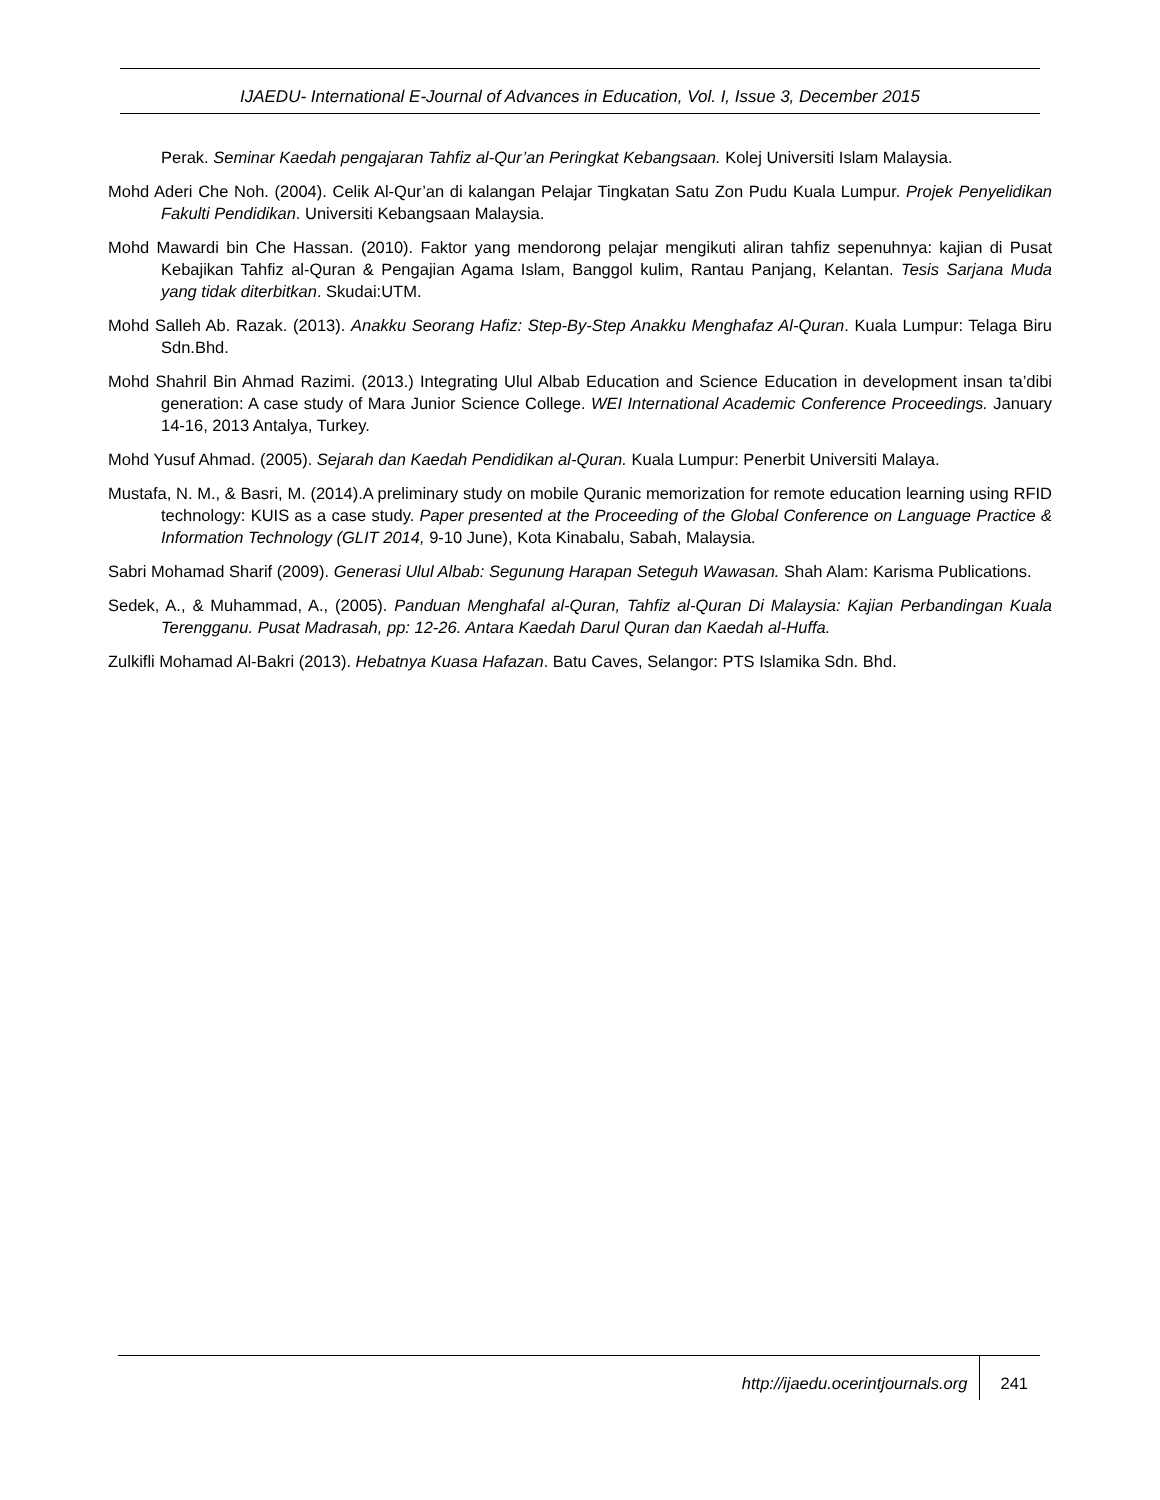IJAEDU- International E-Journal of Advances in Education, Vol. I, Issue 3, December 2015
Perak. Seminar Kaedah pengajaran Tahfiz al-Qur’an Peringkat Kebangsaan. Kolej Universiti Islam Malaysia.
Mohd Aderi Che Noh. (2004). Celik Al-Qur’an di kalangan Pelajar Tingkatan Satu Zon Pudu Kuala Lumpur. Projek Penyelidikan Fakulti Pendidikan. Universiti Kebangsaan Malaysia.
Mohd Mawardi bin Che Hassan. (2010). Faktor yang mendorong pelajar mengikuti aliran tahfiz sepenuhnya: kajian di Pusat Kebajikan Tahfiz al-Quran & Pengajian Agama Islam, Banggol kulim, Rantau Panjang, Kelantan. Tesis Sarjana Muda yang tidak diterbitkan. Skudai:UTM.
Mohd Salleh Ab. Razak. (2013). Anakku Seorang Hafiz: Step-By-Step Anakku Menghafaz Al-Quran. Kuala Lumpur: Telaga Biru Sdn.Bhd.
Mohd Shahril Bin Ahmad Razimi. (2013.) Integrating Ulul Albab Education and Science Education in development insan ta’dibi generation: A case study of Mara Junior Science College. WEI International Academic Conference Proceedings. January 14-16, 2013 Antalya, Turkey.
Mohd Yusuf Ahmad. (2005). Sejarah dan Kaedah Pendidikan al-Quran. Kuala Lumpur: Penerbit Universiti Malaya.
Mustafa, N. M., & Basri, M. (2014).A preliminary study on mobile Quranic memorization for remote education learning using RFID technology: KUIS as a case study. Paper presented at the Proceeding of the Global Conference on Language Practice & Information Technology (GLIT 2014, 9-10 June), Kota Kinabalu, Sabah, Malaysia.
Sabri Mohamad Sharif (2009). Generasi Ulul Albab: Segunung Harapan Seteguh Wawasan. Shah Alam: Karisma Publications.
Sedek, A., & Muhammad, A., (2005). Panduan Menghafal al-Quran, Tahfiz al-Quran Di Malaysia: Kajian Perbandingan Kuala Terengganu. Pusat Madrasah, pp: 12-26. Antara Kaedah Darul Quran dan Kaedah al-Huffa.
Zulkifli Mohamad Al-Bakri (2013). Hebatnya Kuasa Hafazan. Batu Caves, Selangor: PTS Islamika Sdn. Bhd.
http://ijaedu.ocerintjournals.org 241